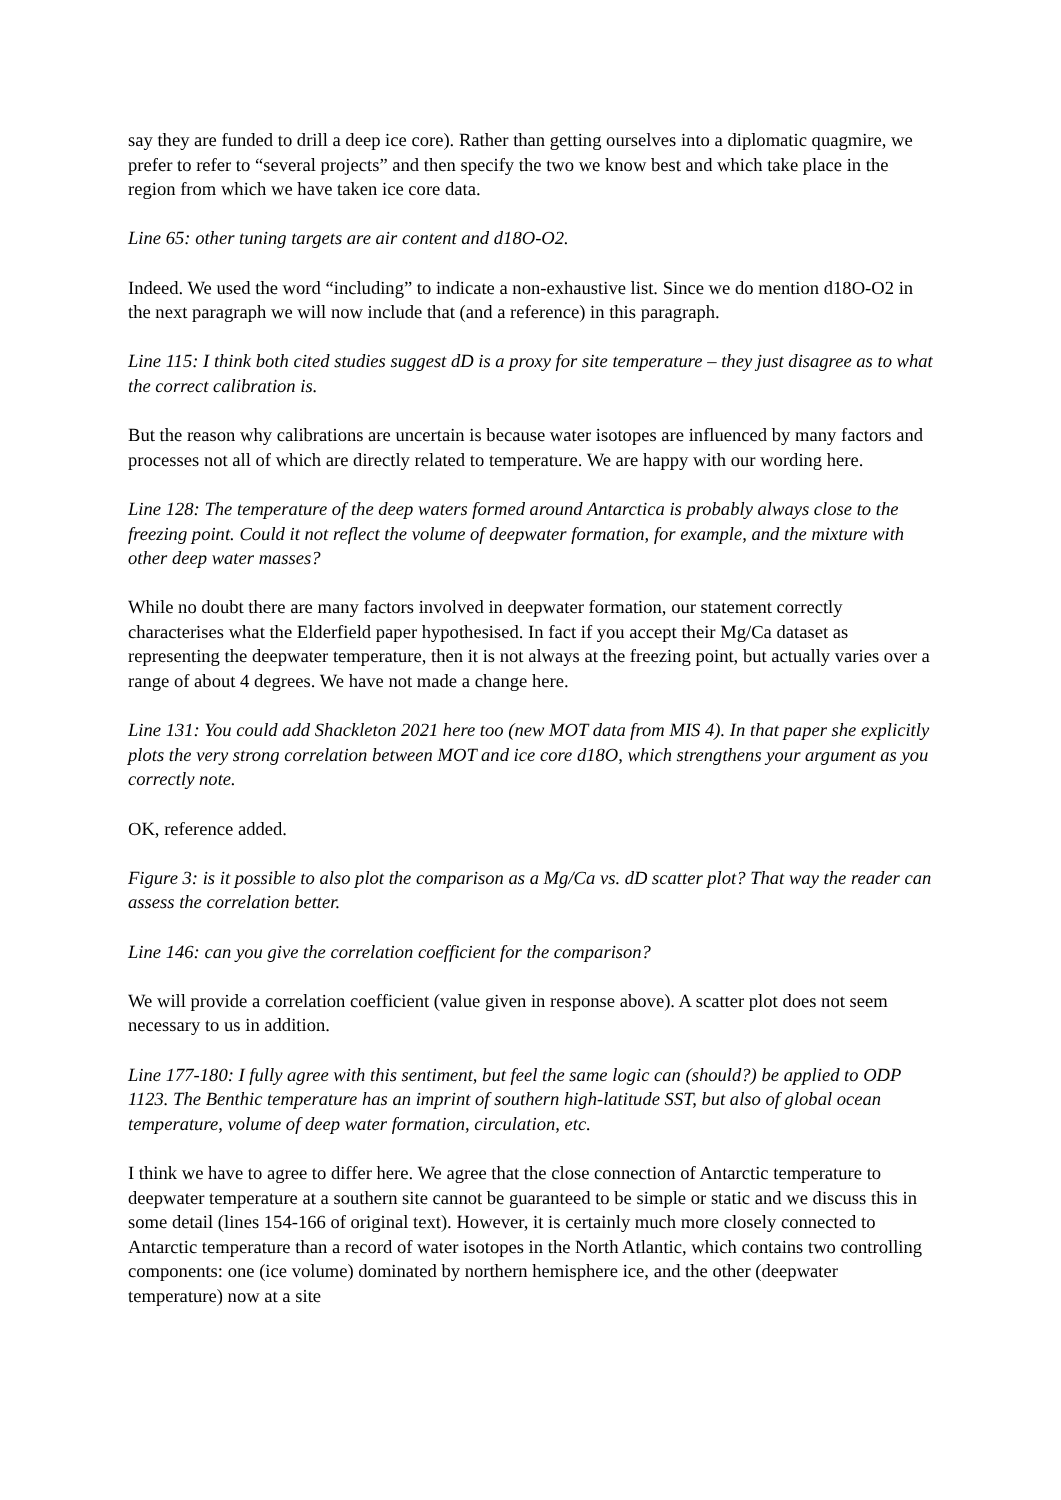say they are funded to drill a deep ice core). Rather than getting ourselves into a diplomatic quagmire, we prefer to refer to “several projects” and then specify the two we know best and which take place in the region from which we have taken ice core data.
Line 65: other tuning targets are air content and d18O-O2.
Indeed. We used the word “including” to indicate a non-exhaustive list. Since we do mention d18O-O2 in the next paragraph we will now include that (and a reference) in this paragraph.
Line 115: I think both cited studies suggest dD is a proxy for site temperature – they just disagree as to what the correct calibration is.
But the reason why calibrations are uncertain is because water isotopes are influenced by many factors and processes not all of which are directly related to temperature. We are happy with our wording here.
Line 128: The temperature of the deep waters formed around Antarctica is probably always close to the freezing point. Could it not reflect the volume of deepwater formation, for example, and the mixture with other deep water masses?
While no doubt there are many factors involved in deepwater formation, our statement correctly characterises what the Elderfield paper hypothesised. In fact if you accept their Mg/Ca dataset as representing the deepwater temperature, then it is not always at the freezing point, but actually varies over a range of about 4 degrees. We have not made a change here.
Line 131: You could add Shackleton 2021 here too (new MOT data from MIS 4). In that paper she explicitly plots the very strong correlation between MOT and ice core d18O, which strengthens your argument as you correctly note.
OK, reference added.
Figure 3: is it possible to also plot the comparison as a Mg/Ca vs. dD scatter plot? That way the reader can assess the correlation better.
Line 146: can you give the correlation coefficient for the comparison?
We will provide a correlation coefficient (value given in response above). A scatter plot does not seem necessary to us in addition.
Line 177-180: I fully agree with this sentiment, but feel the same logic can (should?) be applied to ODP 1123. The Benthic temperature has an imprint of southern high-latitude SST, but also of global ocean temperature, volume of deep water formation, circulation, etc.
I think we have to agree to differ here. We agree that the close connection of Antarctic temperature to deepwater temperature at a southern site cannot be guaranteed to be simple or static and we discuss this in some detail (lines 154-166 of original text). However, it is certainly much more closely connected to Antarctic temperature than a record of water isotopes in the North Atlantic, which contains two controlling components: one (ice volume) dominated by northern hemisphere ice, and the other (deepwater temperature) now at a site